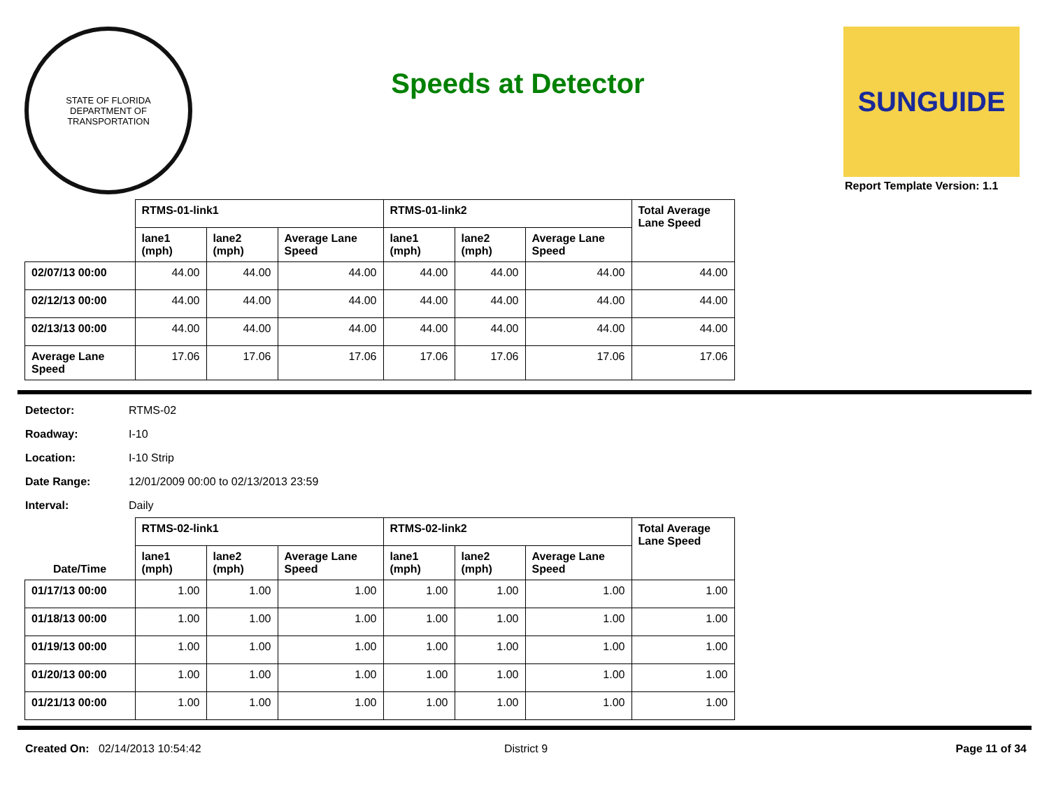STATE OF FLORIDA
DEPARTMENT OF TRANSPORTATION
Speeds at Detector
SUNGUIDE
Report Template Version: 1.1
| | RTMS-01-link1 | | | RTMS-01-link2 | | | Total Average Lane Speed |
| --- | --- | --- | --- | --- | --- | --- | --- |
| | lane1 (mph) | lane2 (mph) | Average Lane Speed | lane1 (mph) | lane2 (mph) | Average Lane Speed | |
| 02/07/13 00:00 | 44.00 | 44.00 | 44.00 | 44.00 | 44.00 | 44.00 | 44.00 |
| 02/12/13 00:00 | 44.00 | 44.00 | 44.00 | 44.00 | 44.00 | 44.00 | 44.00 |
| 02/13/13 00:00 | 44.00 | 44.00 | 44.00 | 44.00 | 44.00 | 44.00 | 44.00 |
| Average Lane Speed | 17.06 | 17.06 | 17.06 | 17.06 | 17.06 | 17.06 | 17.06 |
Detector: RTMS-02
Roadway: I-10
Location: I-10 Strip
Date Range: 12/01/2009 00:00 to 02/13/2013 23:59
Interval: Daily
| Date/Time | RTMS-02-link1 | | | RTMS-02-link2 | | | Total Average Lane Speed |
| --- | --- | --- | --- | --- | --- | --- | --- |
| | lane1 (mph) | lane2 (mph) | Average Lane Speed | lane1 (mph) | lane2 (mph) | Average Lane Speed | |
| 01/17/13 00:00 | 1.00 | 1.00 | 1.00 | 1.00 | 1.00 | 1.00 | 1.00 |
| 01/18/13 00:00 | 1.00 | 1.00 | 1.00 | 1.00 | 1.00 | 1.00 | 1.00 |
| 01/19/13 00:00 | 1.00 | 1.00 | 1.00 | 1.00 | 1.00 | 1.00 | 1.00 |
| 01/20/13 00:00 | 1.00 | 1.00 | 1.00 | 1.00 | 1.00 | 1.00 | 1.00 |
| 01/21/13 00:00 | 1.00 | 1.00 | 1.00 | 1.00 | 1.00 | 1.00 | 1.00 |
Created On: 02/14/2013 10:54:42
District 9 Page 11 of 34